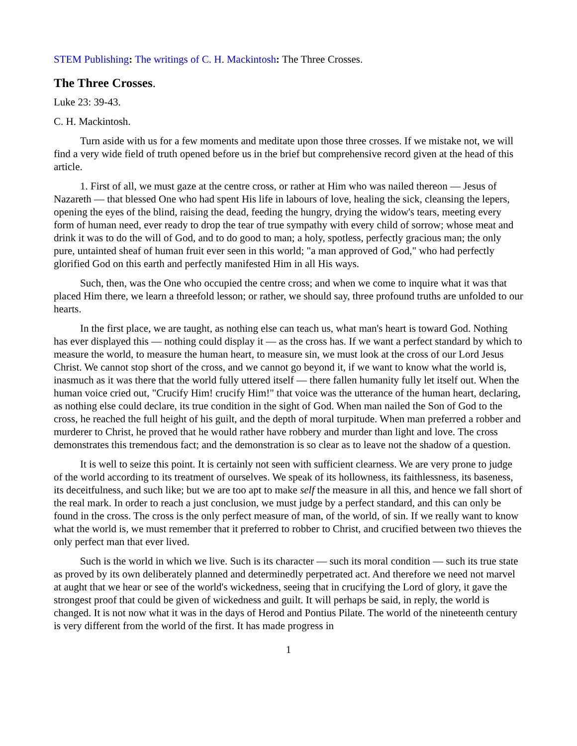STEM Publishing: The writings of C. H. Mackintosh: The Three Crosses.
The Three Crosses.
Luke 23: 39-43.
C. H. Mackintosh.
Turn aside with us for a few moments and meditate upon those three crosses. If we mistake not, we will find a very wide field of truth opened before us in the brief but comprehensive record given at the head of this article.
1. First of all, we must gaze at the centre cross, or rather at Him who was nailed thereon — Jesus of Nazareth — that blessed One who had spent His life in labours of love, healing the sick, cleansing the lepers, opening the eyes of the blind, raising the dead, feeding the hungry, drying the widow's tears, meeting every form of human need, ever ready to drop the tear of true sympathy with every child of sorrow; whose meat and drink it was to do the will of God, and to do good to man; a holy, spotless, perfectly gracious man; the only pure, untainted sheaf of human fruit ever seen in this world; "a man approved of God," who had perfectly glorified God on this earth and perfectly manifested Him in all His ways.
Such, then, was the One who occupied the centre cross; and when we come to inquire what it was that placed Him there, we learn a threefold lesson; or rather, we should say, three profound truths are unfolded to our hearts.
In the first place, we are taught, as nothing else can teach us, what man's heart is toward God. Nothing has ever displayed this — nothing could display it — as the cross has. If we want a perfect standard by which to measure the world, to measure the human heart, to measure sin, we must look at the cross of our Lord Jesus Christ. We cannot stop short of the cross, and we cannot go beyond it, if we want to know what the world is, inasmuch as it was there that the world fully uttered itself — there fallen humanity fully let itself out. When the human voice cried out, "Crucify Him! crucify Him!" that voice was the utterance of the human heart, declaring, as nothing else could declare, its true condition in the sight of God. When man nailed the Son of God to the cross, he reached the full height of his guilt, and the depth of moral turpitude. When man preferred a robber and murderer to Christ, he proved that he would rather have robbery and murder than light and love. The cross demonstrates this tremendous fact; and the demonstration is so clear as to leave not the shadow of a question.
It is well to seize this point. It is certainly not seen with sufficient clearness. We are very prone to judge of the world according to its treatment of ourselves. We speak of its hollowness, its faithlessness, its baseness, its deceitfulness, and such like; but we are too apt to make self the measure in all this, and hence we fall short of the real mark. In order to reach a just conclusion, we must judge by a perfect standard, and this can only be found in the cross. The cross is the only perfect measure of man, of the world, of sin. If we really want to know what the world is, we must remember that it preferred to robber to Christ, and crucified between two thieves the only perfect man that ever lived.
Such is the world in which we live. Such is its character — such its moral condition — such its true state as proved by its own deliberately planned and determinedly perpetrated act. And therefore we need not marvel at aught that we hear or see of the world's wickedness, seeing that in crucifying the Lord of glory, it gave the strongest proof that could be given of wickedness and guilt. It will perhaps be said, in reply, the world is changed. It is not now what it was in the days of Herod and Pontius Pilate. The world of the nineteenth century is very different from the world of the first. It has made progress in
1